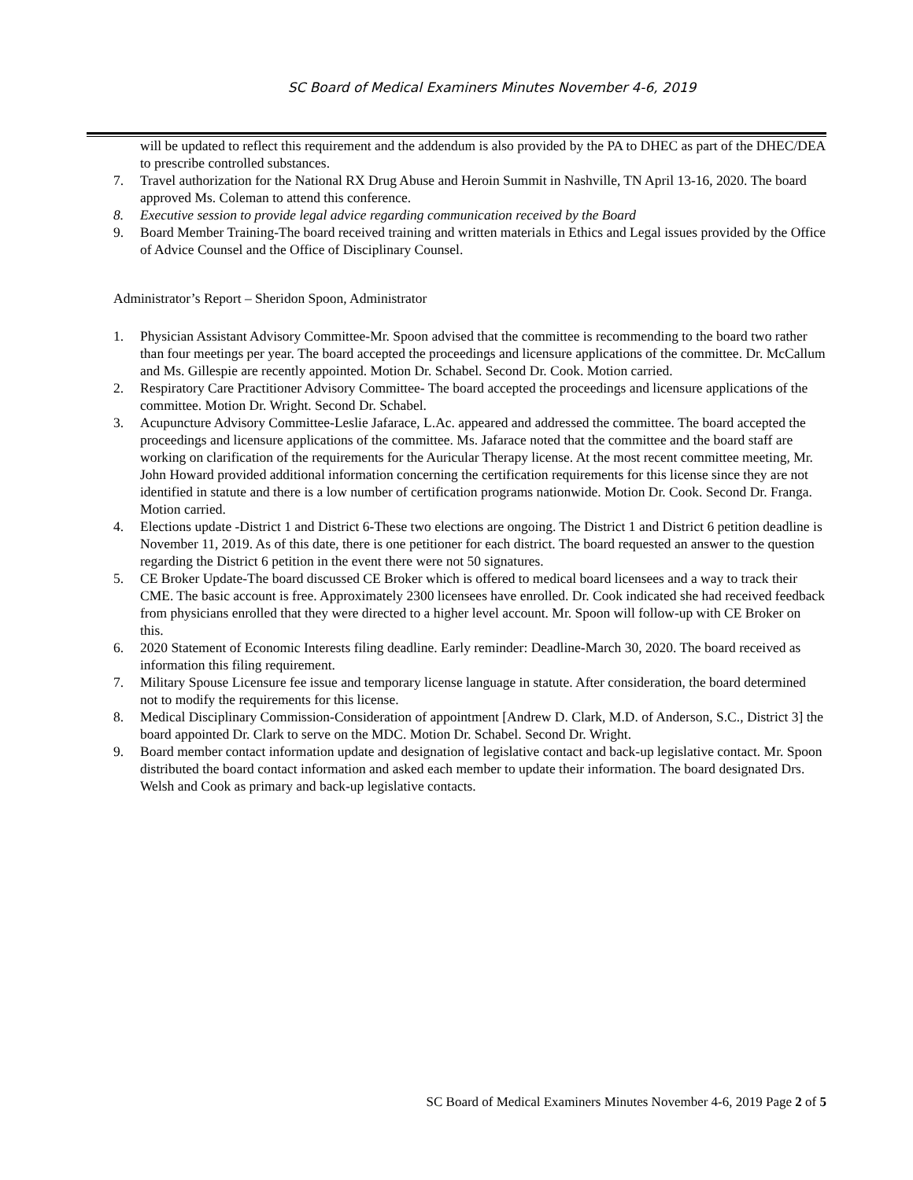SC Board of Medical Examiners Minutes November 4-6, 2019
will be updated to reflect this requirement and the addendum is also provided by the PA to DHEC as part of the DHEC/DEA to prescribe controlled substances.
7. Travel authorization for the National RX Drug Abuse and Heroin Summit in Nashville, TN April 13-16, 2020. The board approved Ms. Coleman to attend this conference.
8. Executive session to provide legal advice regarding communication received by the Board
9. Board Member Training-The board received training and written materials in Ethics and Legal issues provided by the Office of Advice Counsel and the Office of Disciplinary Counsel.
Administrator’s Report – Sheridon Spoon, Administrator
1. Physician Assistant Advisory Committee-Mr. Spoon advised that the committee is recommending to the board two rather than four meetings per year. The board accepted the proceedings and licensure applications of the committee. Dr. McCallum and Ms. Gillespie are recently appointed. Motion Dr. Schabel. Second Dr. Cook. Motion carried.
2. Respiratory Care Practitioner Advisory Committee- The board accepted the proceedings and licensure applications of the committee. Motion Dr. Wright. Second Dr. Schabel.
3. Acupuncture Advisory Committee-Leslie Jafarace, L.Ac. appeared and addressed the committee. The board accepted the proceedings and licensure applications of the committee. Ms. Jafarace noted that the committee and the board staff are working on clarification of the requirements for the Auricular Therapy license. At the most recent committee meeting, Mr. John Howard provided additional information concerning the certification requirements for this license since they are not identified in statute and there is a low number of certification programs nationwide. Motion Dr. Cook. Second Dr. Franga. Motion carried.
4. Elections update -District 1 and District 6-These two elections are ongoing. The District 1 and District 6 petition deadline is November 11, 2019. As of this date, there is one petitioner for each district. The board requested an answer to the question regarding the District 6 petition in the event there were not 50 signatures.
5. CE Broker Update-The board discussed CE Broker which is offered to medical board licensees and a way to track their CME. The basic account is free. Approximately 2300 licensees have enrolled. Dr. Cook indicated she had received feedback from physicians enrolled that they were directed to a higher level account. Mr. Spoon will follow-up with CE Broker on this.
6. 2020 Statement of Economic Interests filing deadline. Early reminder: Deadline-March 30, 2020. The board received as information this filing requirement.
7. Military Spouse Licensure fee issue and temporary license language in statute. After consideration, the board determined not to modify the requirements for this license.
8. Medical Disciplinary Commission-Consideration of appointment [Andrew D. Clark, M.D. of Anderson, S.C., District 3] the board appointed Dr. Clark to serve on the MDC. Motion Dr. Schabel. Second Dr. Wright.
9. Board member contact information update and designation of legislative contact and back-up legislative contact. Mr. Spoon distributed the board contact information and asked each member to update their information. The board designated Drs. Welsh and Cook as primary and back-up legislative contacts.
SC Board of Medical Examiners Minutes November 4-6, 2019 Page 2 of 5